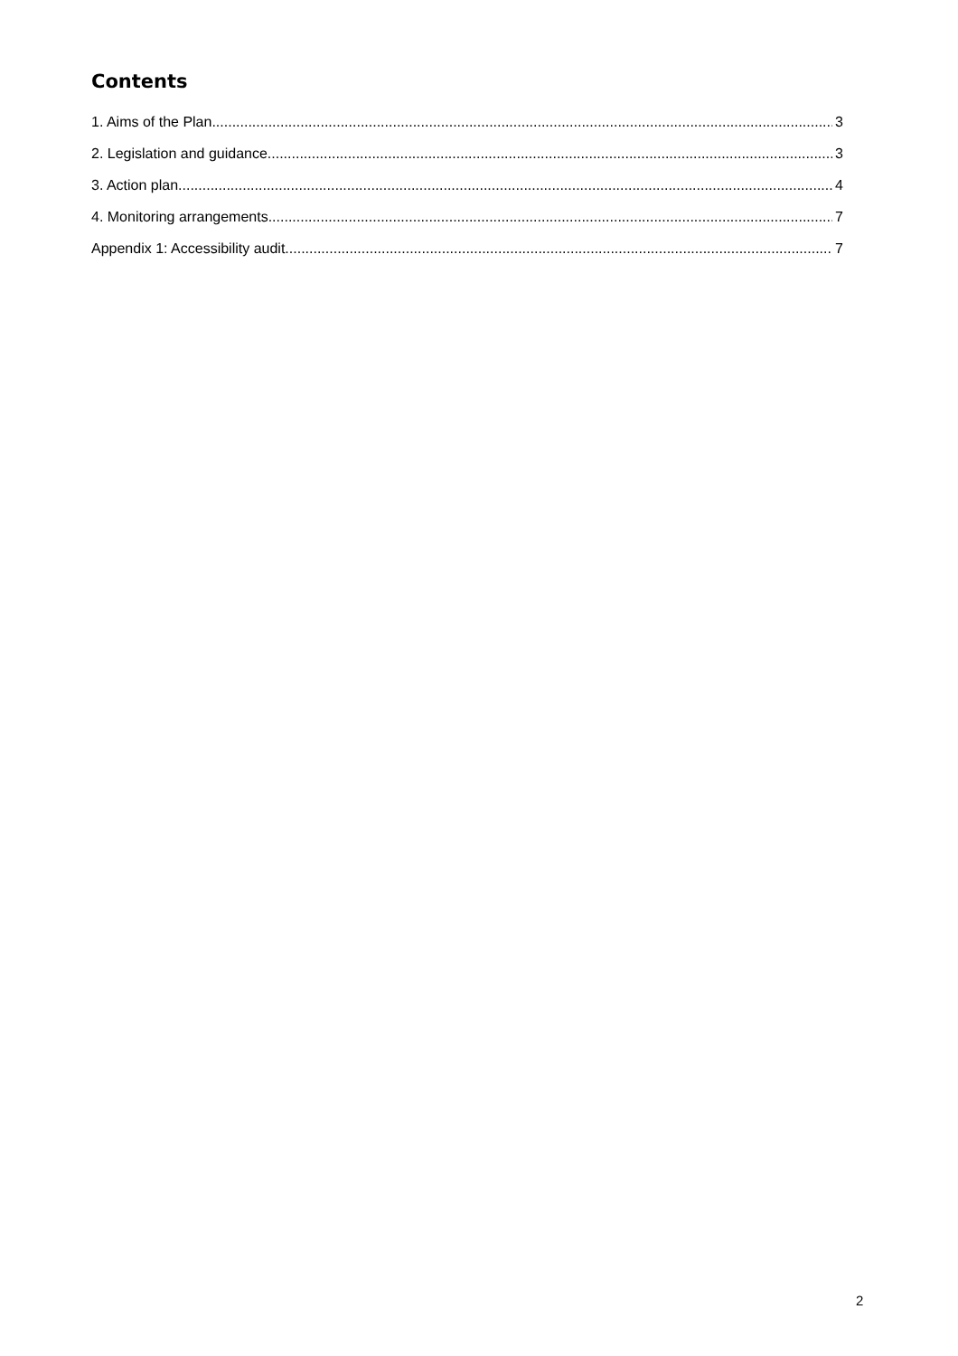Contents
1. Aims of the Plan 3
2. Legislation and guidance 3
3. Action plan 4
4. Monitoring arrangements 7
Appendix 1: Accessibility audit 7
2